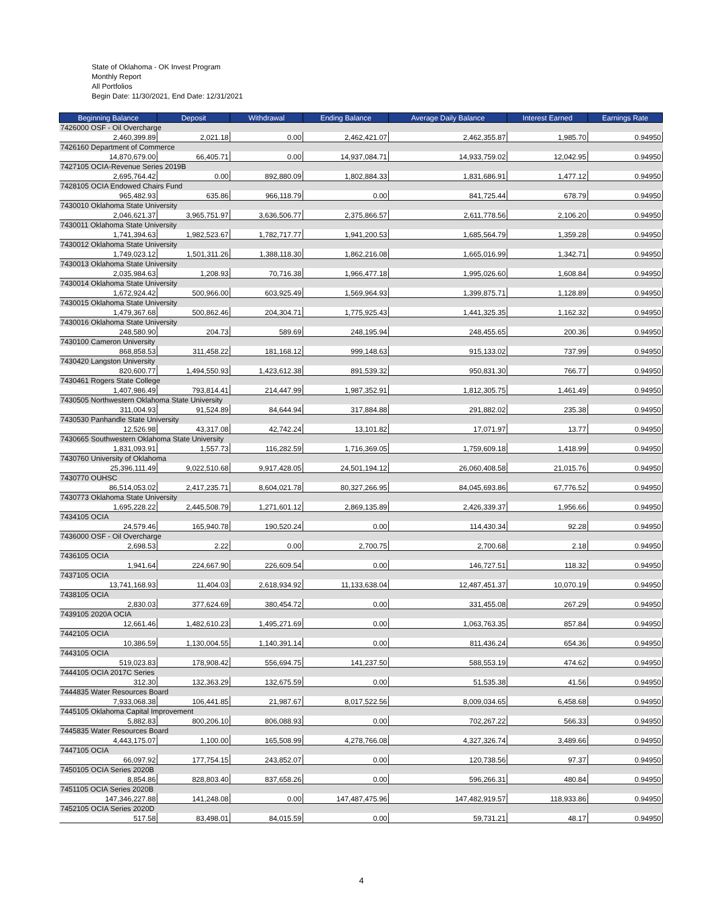State of Oklahoma - OK Invest Program
Monthly Report
All Portfolios
Begin Date: 11/30/2021, End Date: 12/31/2021
| Beginning Balance | Deposit | Withdrawal | Ending Balance | Average Daily Balance | Interest Earned | Earnings Rate |
| --- | --- | --- | --- | --- | --- | --- |
| 7426000 OSF - Oil Overcharge | | | | | | |
| 2,460,399.89 | 2,021.18 | 0.00 | 2,462,421.07 | 2,462,355.87 | 1,985.70 | 0.94950 |
| 7426160 Department of Commerce | | | | | | |
| 14,870,679.00 | 66,405.71 | 0.00 | 14,937,084.71 | 14,933,759.02 | 12,042.95 | 0.94950 |
| 7427105 OCIA-Revenue Series 2019B | | | | | | |
| 2,695,764.42 | 0.00 | 892,880.09 | 1,802,884.33 | 1,831,686.91 | 1,477.12 | 0.94950 |
| 7428105 OCIA Endowed Chairs Fund | | | | | | |
| 965,482.93 | 635.86 | 966,118.79 | 0.00 | 841,725.44 | 678.79 | 0.94950 |
| 7430010 Oklahoma State University | | | | | | |
| 2,046,621.37 | 3,965,751.97 | 3,636,506.77 | 2,375,866.57 | 2,611,778.56 | 2,106.20 | 0.94950 |
| 7430011 Oklahoma State University | | | | | | |
| 1,741,394.63 | 1,982,523.67 | 1,782,717.77 | 1,941,200.53 | 1,685,564.79 | 1,359.28 | 0.94950 |
| 7430012 Oklahoma State University | | | | | | |
| 1,749,023.12 | 1,501,311.26 | 1,388,118.30 | 1,862,216.08 | 1,665,016.99 | 1,342.71 | 0.94950 |
| 7430013 Oklahoma State University | | | | | | |
| 2,035,984.63 | 1,208.93 | 70,716.38 | 1,966,477.18 | 1,995,026.60 | 1,608.84 | 0.94950 |
| 7430014 Oklahoma State University | | | | | | |
| 1,672,924.42 | 500,966.00 | 603,925.49 | 1,569,964.93 | 1,399,875.71 | 1,128.89 | 0.94950 |
| 7430015 Oklahoma State University | | | | | | |
| 1,479,367.68 | 500,862.46 | 204,304.71 | 1,775,925.43 | 1,441,325.35 | 1,162.32 | 0.94950 |
| 7430016 Oklahoma State University | | | | | | |
| 248,580.90 | 204.73 | 589.69 | 248,195.94 | 248,455.65 | 200.36 | 0.94950 |
| 7430100 Cameron University | | | | | | |
| 868,858.53 | 311,458.22 | 181,168.12 | 999,148.63 | 915,133.02 | 737.99 | 0.94950 |
| 7430420 Langston University | | | | | | |
| 820,600.77 | 1,494,550.93 | 1,423,612.38 | 891,539.32 | 950,831.30 | 766.77 | 0.94950 |
| 7430461 Rogers State College | | | | | | |
| 1,407,986.49 | 793,814.41 | 214,447.99 | 1,987,352.91 | 1,812,305.75 | 1,461.49 | 0.94950 |
| 7430505 Northwestern Oklahoma State University | | | | | | |
| 311,004.93 | 91,524.89 | 84,644.94 | 317,884.88 | 291,882.02 | 235.38 | 0.94950 |
| 7430530 Panhandle State University | | | | | | |
| 12,526.98 | 43,317.08 | 42,742.24 | 13,101.82 | 17,071.97 | 13.77 | 0.94950 |
| 7430665 Southwestern Oklahoma State University | | | | | | |
| 1,831,093.91 | 1,557.73 | 116,282.59 | 1,716,369.05 | 1,759,609.18 | 1,418.99 | 0.94950 |
| 7430760 University of Oklahoma | | | | | | |
| 25,396,111.49 | 9,022,510.68 | 9,917,428.05 | 24,501,194.12 | 26,060,408.58 | 21,015.76 | 0.94950 |
| 7430770 OUHSC | | | | | | |
| 86,514,053.02 | 2,417,235.71 | 8,604,021.78 | 80,327,266.95 | 84,045,693.86 | 67,776.52 | 0.94950 |
| 7430773 Oklahoma State University | | | | | | |
| 1,695,228.22 | 2,445,508.79 | 1,271,601.12 | 2,869,135.89 | 2,426,339.37 | 1,956.66 | 0.94950 |
| 7434105 OCIA | | | | | | |
| 24,579.46 | 165,940.78 | 190,520.24 | 0.00 | 114,430.34 | 92.28 | 0.94950 |
| 7436000 OSF - Oil Overcharge | | | | | | |
| 2,698.53 | 2.22 | 0.00 | 2,700.75 | 2,700.68 | 2.18 | 0.94950 |
| 7436105 OCIA | | | | | | |
| 1,941.64 | 224,667.90 | 226,609.54 | 0.00 | 146,727.51 | 118.32 | 0.94950 |
| 7437105 OCIA | | | | | | |
| 13,741,168.93 | 11,404.03 | 2,618,934.92 | 11,133,638.04 | 12,487,451.37 | 10,070.19 | 0.94950 |
| 7438105 OCIA | | | | | | |
| 2,830.03 | 377,624.69 | 380,454.72 | 0.00 | 331,455.08 | 267.29 | 0.94950 |
| 7439105 2020A OCIA | | | | | | |
| 12,661.46 | 1,482,610.23 | 1,495,271.69 | 0.00 | 1,063,763.35 | 857.84 | 0.94950 |
| 7442105 OCIA | | | | | | |
| 10,386.59 | 1,130,004.55 | 1,140,391.14 | 0.00 | 811,436.24 | 654.36 | 0.94950 |
| 7443105 OCIA | | | | | | |
| 519,023.83 | 178,908.42 | 556,694.75 | 141,237.50 | 588,553.19 | 474.62 | 0.94950 |
| 7444105 OCIA 2017C Series | | | | | | |
| 312.30 | 132,363.29 | 132,675.59 | 0.00 | 51,535.38 | 41.56 | 0.94950 |
| 7444835 Water Resources Board | | | | | | |
| 7,933,068.38 | 106,441.85 | 21,987.67 | 8,017,522.56 | 8,009,034.65 | 6,458.68 | 0.94950 |
| 7445105 Oklahoma Capital Improvement | | | | | | |
| 5,882.83 | 800,206.10 | 806,088.93 | 0.00 | 702,267.22 | 566.33 | 0.94950 |
| 7445835 Water Resources Board | | | | | | |
| 4,443,175.07 | 1,100.00 | 165,508.99 | 4,278,766.08 | 4,327,326.74 | 3,489.66 | 0.94950 |
| 7447105 OCIA | | | | | | |
| 66,097.92 | 177,754.15 | 243,852.07 | 0.00 | 120,738.56 | 97.37 | 0.94950 |
| 7450105 OCIA Series 2020B | | | | | | |
| 8,854.86 | 828,803.40 | 837,658.26 | 0.00 | 596,266.31 | 480.84 | 0.94950 |
| 7451105 OCIA Series 2020B | | | | | | |
| 147,346,227.88 | 141,248.08 | 0.00 | 147,487,475.96 | 147,482,919.57 | 118,933.86 | 0.94950 |
| 7452105 OCIA Series 2020D | | | | | | |
| 517.58 | 83,498.01 | 84,015.59 | 0.00 | 59,731.21 | 48.17 | 0.94950 |
4